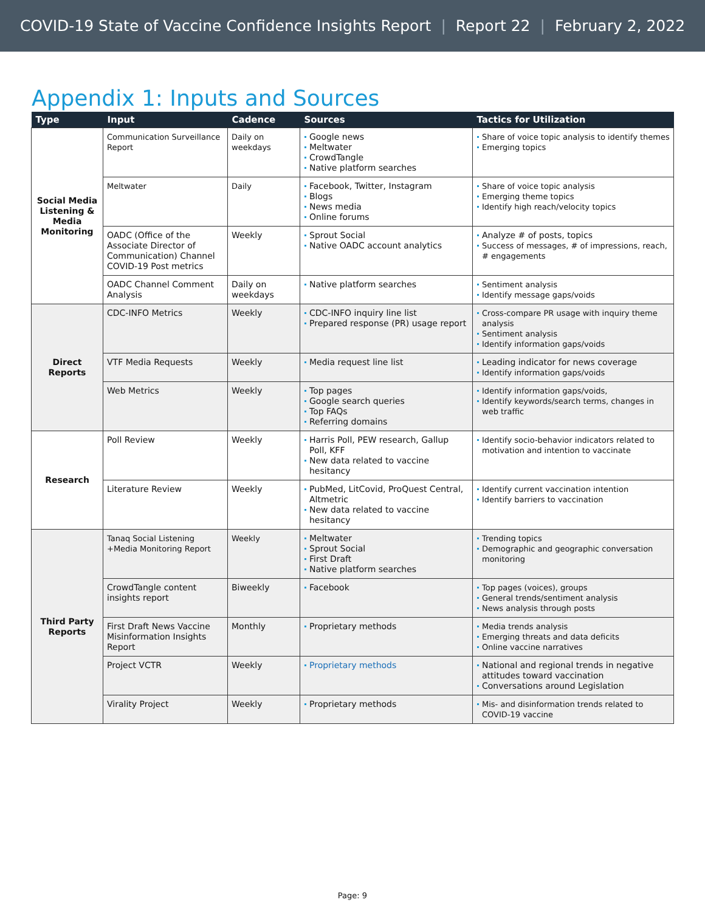COVID-19 State of Vaccine Confidence Insights Report | Report 22 | February 2, 2022
Appendix 1: Inputs and Sources
| Type | Input | Cadence | Sources | Tactics for Utilization |
| --- | --- | --- | --- | --- |
| Social Media Listening & Media Monitoring | Communication Surveillance Report | Daily on weekdays | Google news Meltwater CrowdTangle Native platform searches | Share of voice topic analysis to identify themes Emerging topics |
| | Meltwater | Daily | Facebook, Twitter, Instagram Blogs News media Online forums | Share of voice topic analysis Emerging theme topics Identify high reach/velocity topics |
| | OADC (Office of the Associate Director of Communication) Channel COVID-19 Post metrics | Weekly | Sprout Social Native OADC account analytics | Analyze # of posts, topics Success of messages, # of impressions, reach, # engagements |
| | OADC Channel Comment Analysis | Daily on weekdays | Native platform searches | Sentiment analysis Identify message gaps/voids |
| Direct Reports | CDC-INFO Metrics | Weekly | CDC-INFO inquiry line list Prepared response (PR) usage report | Cross-compare PR usage with inquiry theme analysis Sentiment analysis Identify information gaps/voids |
| | VTF Media Requests | Weekly | Media request line list | Leading indicator for news coverage Identify information gaps/voids |
| | Web Metrics | Weekly | Top pages Google search queries Top FAQs Referring domains | Identify information gaps/voids, Identify keywords/search terms, changes in web traffic |
| Research | Poll Review | Weekly | Harris Poll, PEW research, Gallup Poll, KFF New data related to vaccine hesitancy | Identify socio-behavior indicators related to motivation and intention to vaccinate |
| | Literature Review | Weekly | PubMed, LitCovid, ProQuest Central, Altmetric New data related to vaccine hesitancy | Identify current vaccination intention Identify barriers to vaccination |
| Third Party Reports | Tanaq Social Listening +Media Monitoring Report | Weekly | Meltwater Sprout Social First Draft Native platform searches | Trending topics Demographic and geographic conversation monitoring |
| | CrowdTangle content insights report | Biweekly | Facebook | Top pages (voices), groups General trends/sentiment analysis News analysis through posts |
| | First Draft News Vaccine Misinformation Insights Report | Monthly | Proprietary methods | Media trends analysis Emerging threats and data deficits Online vaccine narratives |
| | Project VCTR | Weekly | Proprietary methods | National and regional trends in negative attitudes toward vaccination Conversations around Legislation |
| | Virality Project | Weekly | Proprietary methods | Mis- and disinformation trends related to COVID-19 vaccine |
Page: 9